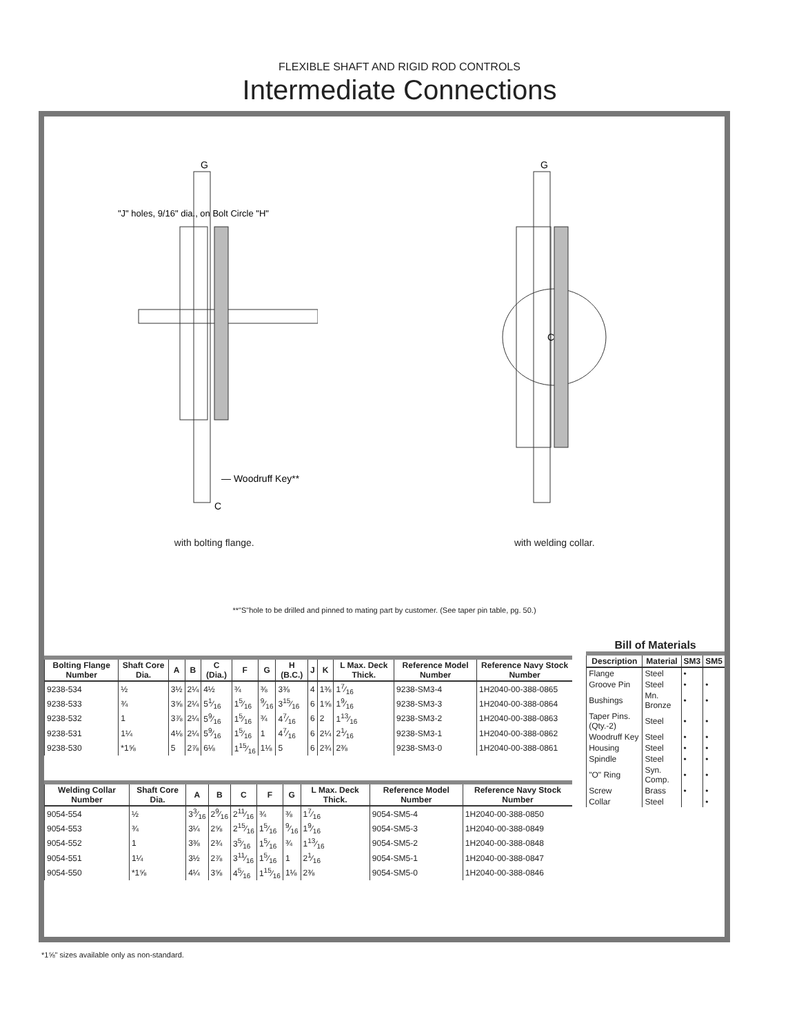FLEXIBLE SHAFT AND RIGID ROD CONTROLS
Intermediate Connections
G
"J" holes, 9/16" dia., on Bolt Circle "H"
— Woodruff Key**
C
with bolting flange.
G
C
with welding collar.
**"S"hole to be drilled and pinned to mating part by customer. (See taper pin table, pg. 50.)
| Bolting Flange Number | Shaft Core Dia. | A | B | C (Dia.) | F | G | H (B.C.) | J | K | L Max. Deck Thick. | Reference Model Number | Reference Navy Stock Number |
| --- | --- | --- | --- | --- | --- | --- | --- | --- | --- | --- | --- | --- |
| 9238-534 | ½ | 3½ | 2¼ | 4½ | ¾ | ⅜ | 3⅜ | 4 | 1⅜ | 17⁄16 | 9238-SM3-4 | 1H2040-00-388-0865 |
| 9238-533 | ¾ | 3⅝ | 2¼ | 51⁄16 | 15⁄16 | 9⁄16 | 315⁄16 | 6 | 1⅝ | 19⁄16 | 9238-SM3-3 | 1H2040-00-388-0864 |
| 9238-532 | 1 | 3⅞ | 2¼ | 59⁄16 | 15⁄16 | ¾ | 47⁄16 | 6 | 2 | 113⁄16 | 9238-SM3-2 | 1H2040-00-388-0863 |
| 9238-531 | 1¼ | 4⅛ | 2¼ | 59⁄16 | 15⁄16 | 1 | 47⁄16 | 6 | 2¼ | 21⁄16 | 9238-SM3-1 | 1H2040-00-388-0862 |
| 9238-530 | *1⅝ | 5 | 2⅞ | 6⅛ | 115⁄16 | 1⅛ | 5 | 6 | 2¾ | 2⅜ | 9238-SM3-0 | 1H2040-00-388-0861 |
| Welding Collar Number | Shaft Core Dia. | A | B | C | F | G | L Max. Deck Thick. | Reference Model Number | Reference Navy Stock Number |
| --- | --- | --- | --- | --- | --- | --- | --- | --- | --- |
| 9054-554 | ½ | 33⁄16 | 29⁄16 | 211⁄16 | ¾ | ⅜ | 17⁄16 | 9054-SM5-4 | 1H2040-00-388-0850 |
| 9054-553 | ¾ | 3¼ | 2⅝ | 215⁄16 | 15⁄16 | 9⁄16 | 19⁄16 | 9054-SM5-3 | 1H2040-00-388-0849 |
| 9054-552 | 1 | 3⅜ | 2¾ | 35⁄16 | 15⁄16 | ¾ | 113⁄16 | 9054-SM5-2 | 1H2040-00-388-0848 |
| 9054-551 | 1¼ | 3½ | 2⅞ | 311⁄16 | 15⁄16 | 1 | 21⁄16 | 9054-SM5-1 | 1H2040-00-388-0847 |
| 9054-550 | *1⅝ | 4¼ | 3⅝ | 45⁄16 | 115⁄16 | 1⅛ | 2⅜ | 9054-SM5-0 | 1H2040-00-388-0846 |
Bill of Materials
| Description | Material | SM3 | SM5 |
| --- | --- | --- | --- |
| Flange | Steel | • | |
| Groove Pin | Steel | • | • |
| Bushings | Mn. Bronze | • | • |
| Taper Pins. (Qty.-2) | Steel | • | • |
| Woodruff Key | Steel | • | • |
| Housing | Steel | • | • |
| Spindle | Steel | • | • |
| "O" Ring | Syn. Comp. | • | • |
| Screw | Brass | • | • |
| Collar | Steel | | • |
*1⅝" sizes available only as non-standard.